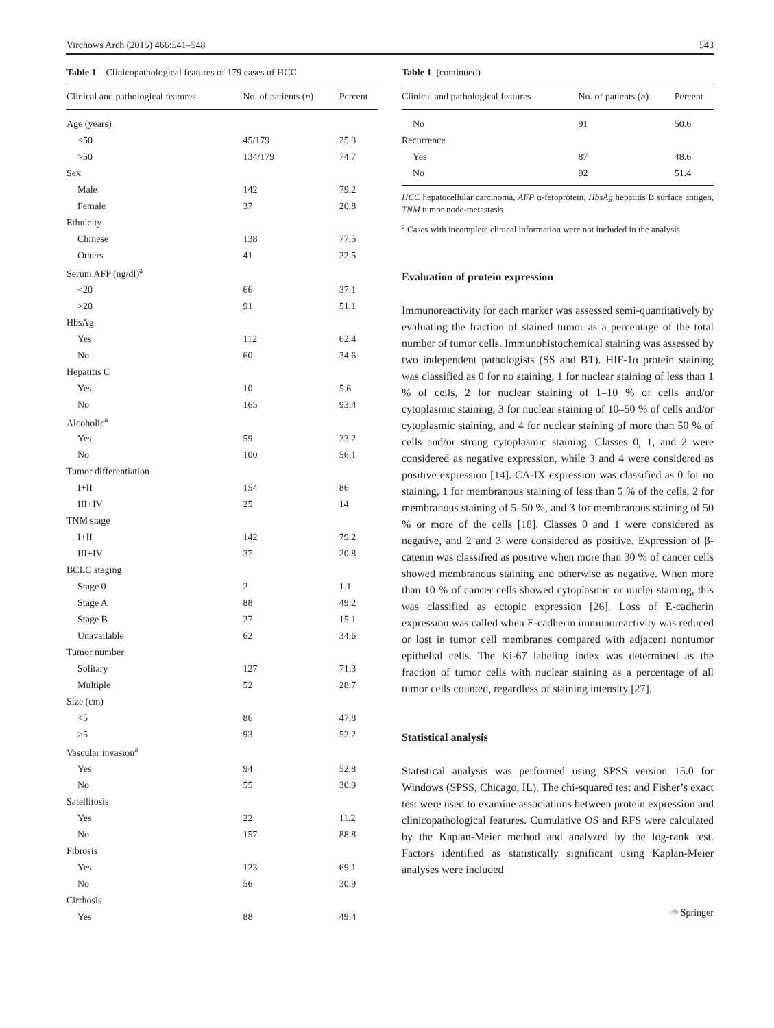Virchows Arch (2015) 466:541–548 543
Table 1 Clinicopathological features of 179 cases of HCC
| Clinical and pathological features | No. of patients ( n ) | Percent |
| --- | --- | --- |
| Age (years) | | |
| <50 | 45/179 | 25.3 |
| >50 | 134/179 | 74.7 |
| Sex | | |
| Male | 142 | 79.2 |
| Female | 37 | 20.8 |
| Ethnicity | | |
| Chinese | 138 | 77.5 |
| Others | 41 | 22.5 |
| Serum AFP (ng/dl)<sup>a</sup> | | |
| <20 | 66 | 37.1 |
| >20 | 91 | 51.1 |
| HbsAg | | |
| Yes | 112 | 62.4 |
| No | 60 | 34.6 |
| Hepatitis C | | |
| Yes | 10 | 5.6 |
| No | 165 | 93.4 |
| Alcoholic<sup>a</sup> | | |
| Yes | 59 | 33.2 |
| No | 100 | 56.1 |
| Tumor differentiation | | |
| I+II | 154 | 86 |
| III+IV | 25 | 14 |
| TNM stage | | |
| I+II | 142 | 79.2 |
| III+IV | 37 | 20.8 |
| BCLC staging | | |
| Stage 0 | 2 | 1.1 |
| Stage A | 88 | 49.2 |
| Stage B | 27 | 15.1 |
| Unavailable | 62 | 34.6 |
| Tumor number | | |
| Solitary | 127 | 71.3 |
| Multiple | 52 | 28.7 |
| Size (cm) | | |
| <5 | 86 | 47.8 |
| >5 | 93 | 52.2 |
| Vascular invasion<sup>a</sup> | | |
| Yes | 94 | 52.8 |
| No | 55 | 30.9 |
| Satellitosis | | |
| Yes | 22 | 11.2 |
| No | 157 | 88.8 |
| Fibrosis | | |
| Yes | 123 | 69.1 |
| No | 56 | 30.9 |
| Cirrhosis | | |
| Yes | 88 | 49.4 |
Table 1 (continued)
| Clinical and pathological features | No. of patients ( n ) | Percent |
| --- | --- | --- |
| No | 91 | 50.6 |
| Recurrence | | |
| Yes | 87 | 48.6 |
| No | 92 | 51.4 |
HCC hepatocellular carcinoma, AFP α-fetoprotein, HbsAg hepatitis B surface antigen, TNM tumor-node-metastasis
<sup>a</sup> Cases with incomplete clinical information were not included in the analysis
Evaluation of protein expression
Immunoreactivity for each marker was assessed semi-quantitatively by evaluating the fraction of stained tumor as a percentage of the total number of tumor cells. Immunohistochemical staining was assessed by two independent pathologists (SS and BT). HIF-1α protein staining was classified as 0 for no staining, 1 for nuclear staining of less than 1 % of cells, 2 for nuclear staining of 1–10 % of cells and/or cytoplasmic staining, 3 for nuclear staining of 10–50 % of cells and/or cytoplasmic staining, and 4 for nuclear staining of more than 50 % of cells and/or strong cytoplasmic staining. Classes 0, 1, and 2 were considered as negative expression, while 3 and 4 were considered as positive expression [14]. CA-IX expression was classified as 0 for no staining, 1 for membranous staining of less than 5 % of the cells, 2 for membranous staining of 5–50 %, and 3 for membranous staining of 50 % or more of the cells [18]. Classes 0 and 1 were considered as negative, and 2 and 3 were considered as positive. Expression of β-catenin was classified as positive when more than 30 % of cancer cells showed membranous staining and otherwise as negative. When more than 10 % of cancer cells showed cytoplasmic or nuclei staining, this was classified as ectopic expression [26]. Loss of E-cadherin expression was called when E-cadherin immunoreactivity was reduced or lost in tumor cell membranes compared with adjacent nontumor epithelial cells. The Ki-67 labeling index was determined as the fraction of tumor cells with nuclear staining as a percentage of all tumor cells counted, regardless of staining intensity [27].
Statistical analysis
Statistical analysis was performed using SPSS version 15.0 for Windows (SPSS, Chicago, IL). The chi-squared test and Fisher’s exact test were used to examine associations between protein expression and clinicopathological features. Cumulative OS and RFS were calculated by the Kaplan-Meier method and analyzed by the log-rank test. Factors identified as statistically significant using Kaplan-Meier analyses were included
⌖ Springer